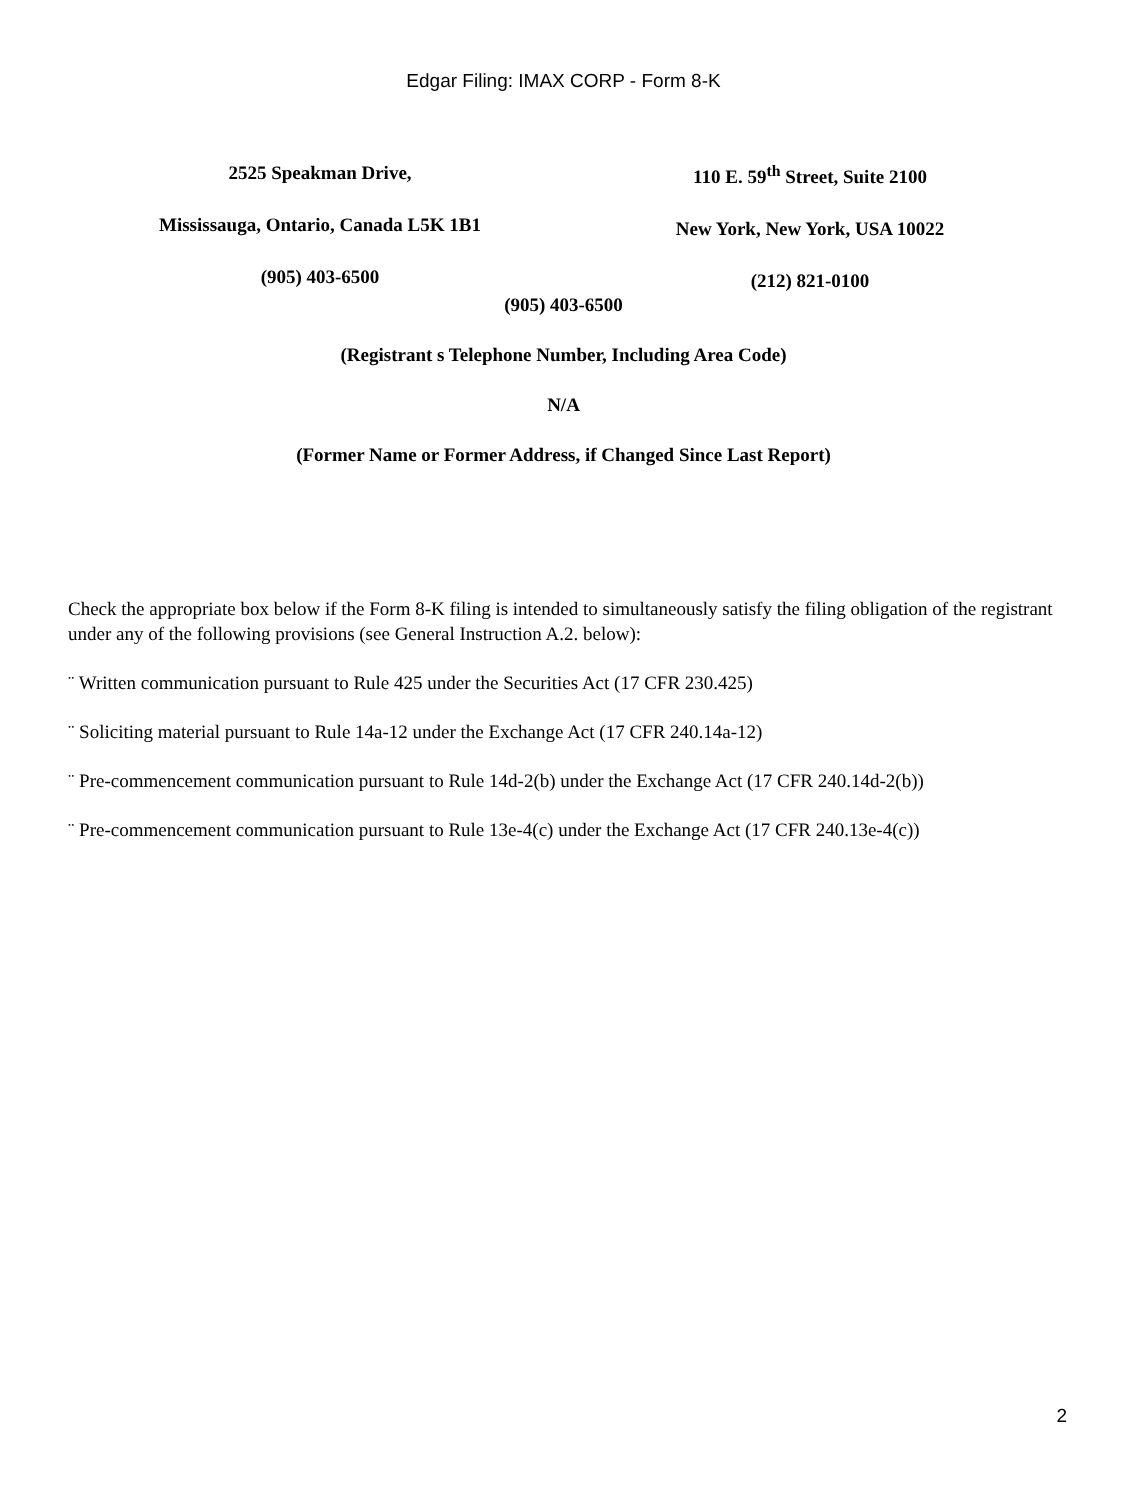Edgar Filing: IMAX CORP - Form 8-K
2525 Speakman Drive,
Mississauga, Ontario, Canada L5K 1B1
(905) 403-6500
110 E. 59<sup>th</sup> Street, Suite 2100
New York, New York, USA 10022
(212) 821-0100
(905) 403-6500
(Registrant s Telephone Number, Including Area Code)
N/A
(Former Name or Former Address, if Changed Since Last Report)
Check the appropriate box below if the Form 8-K filing is intended to simultaneously satisfy the filing obligation of the registrant under any of the following provisions (see General Instruction A.2. below):
¨ Written communication pursuant to Rule 425 under the Securities Act (17 CFR 230.425)
¨ Soliciting material pursuant to Rule 14a-12 under the Exchange Act (17 CFR 240.14a-12)
¨ Pre-commencement communication pursuant to Rule 14d-2(b) under the Exchange Act (17 CFR 240.14d-2(b))
¨ Pre-commencement communication pursuant to Rule 13e-4(c) under the Exchange Act (17 CFR 240.13e-4(c))
2